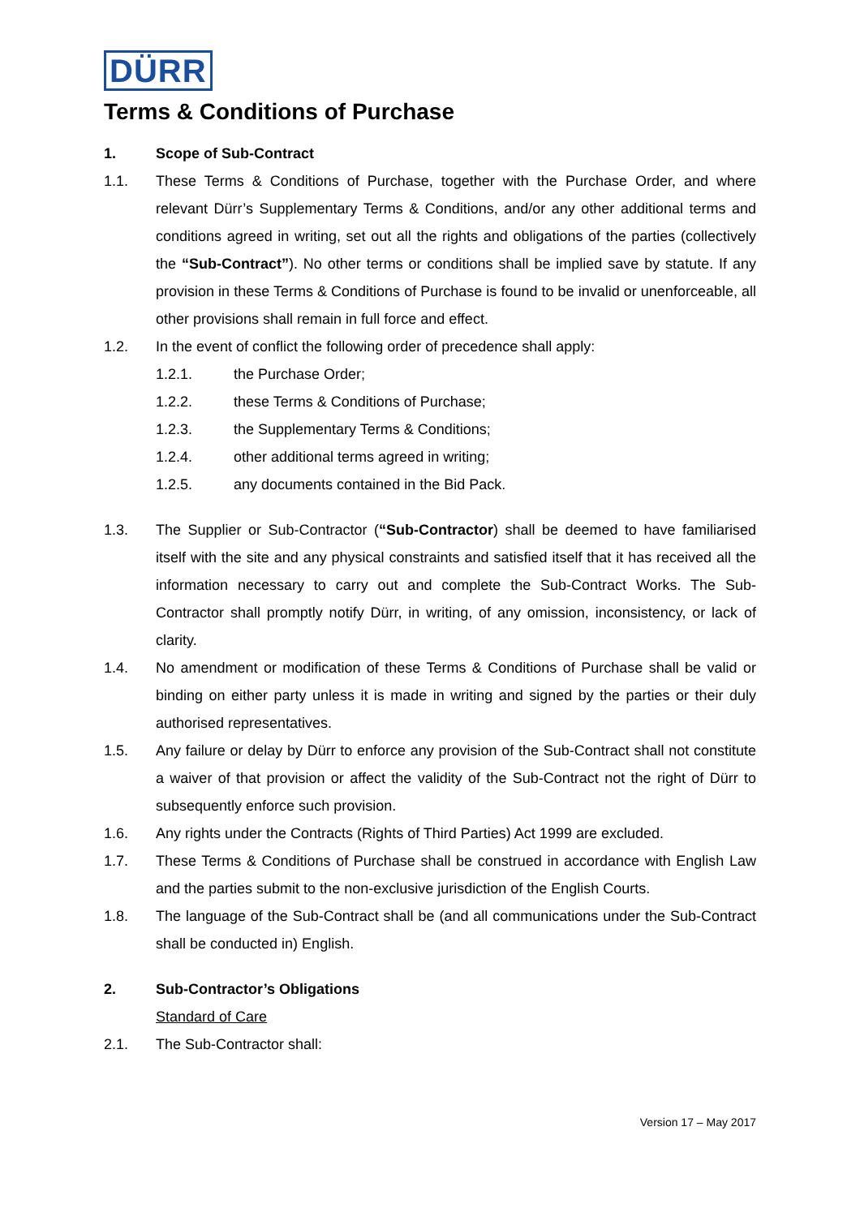DÜRR
Terms & Conditions of Purchase
1. Scope of Sub-Contract
1.1. These Terms & Conditions of Purchase, together with the Purchase Order, and where relevant Dürr’s Supplementary Terms & Conditions, and/or any other additional terms and conditions agreed in writing, set out all the rights and obligations of the parties (collectively the “Sub-Contract”). No other terms or conditions shall be implied save by statute. If any provision in these Terms & Conditions of Purchase is found to be invalid or unenforceable, all other provisions shall remain in full force and effect.
1.2. In the event of conflict the following order of precedence shall apply:
1.2.1. the Purchase Order;
1.2.2. these Terms & Conditions of Purchase;
1.2.3. the Supplementary Terms & Conditions;
1.2.4. other additional terms agreed in writing;
1.2.5. any documents contained in the Bid Pack.
1.3. The Supplier or Sub-Contractor (“Sub-Contractor) shall be deemed to have familiarised itself with the site and any physical constraints and satisfied itself that it has received all the information necessary to carry out and complete the Sub-Contract Works. The Sub-Contractor shall promptly notify Dürr, in writing, of any omission, inconsistency, or lack of clarity.
1.4. No amendment or modification of these Terms & Conditions of Purchase shall be valid or binding on either party unless it is made in writing and signed by the parties or their duly authorised representatives.
1.5. Any failure or delay by Dürr to enforce any provision of the Sub-Contract shall not constitute a waiver of that provision or affect the validity of the Sub-Contract not the right of Dürr to subsequently enforce such provision.
1.6. Any rights under the Contracts (Rights of Third Parties) Act 1999 are excluded.
1.7. These Terms & Conditions of Purchase shall be construed in accordance with English Law and the parties submit to the non-exclusive jurisdiction of the English Courts.
1.8. The language of the Sub-Contract shall be (and all communications under the Sub-Contract shall be conducted in) English.
2. Sub-Contractor’s Obligations
Standard of Care
2.1. The Sub-Contractor shall:
Version 17 – May 2017